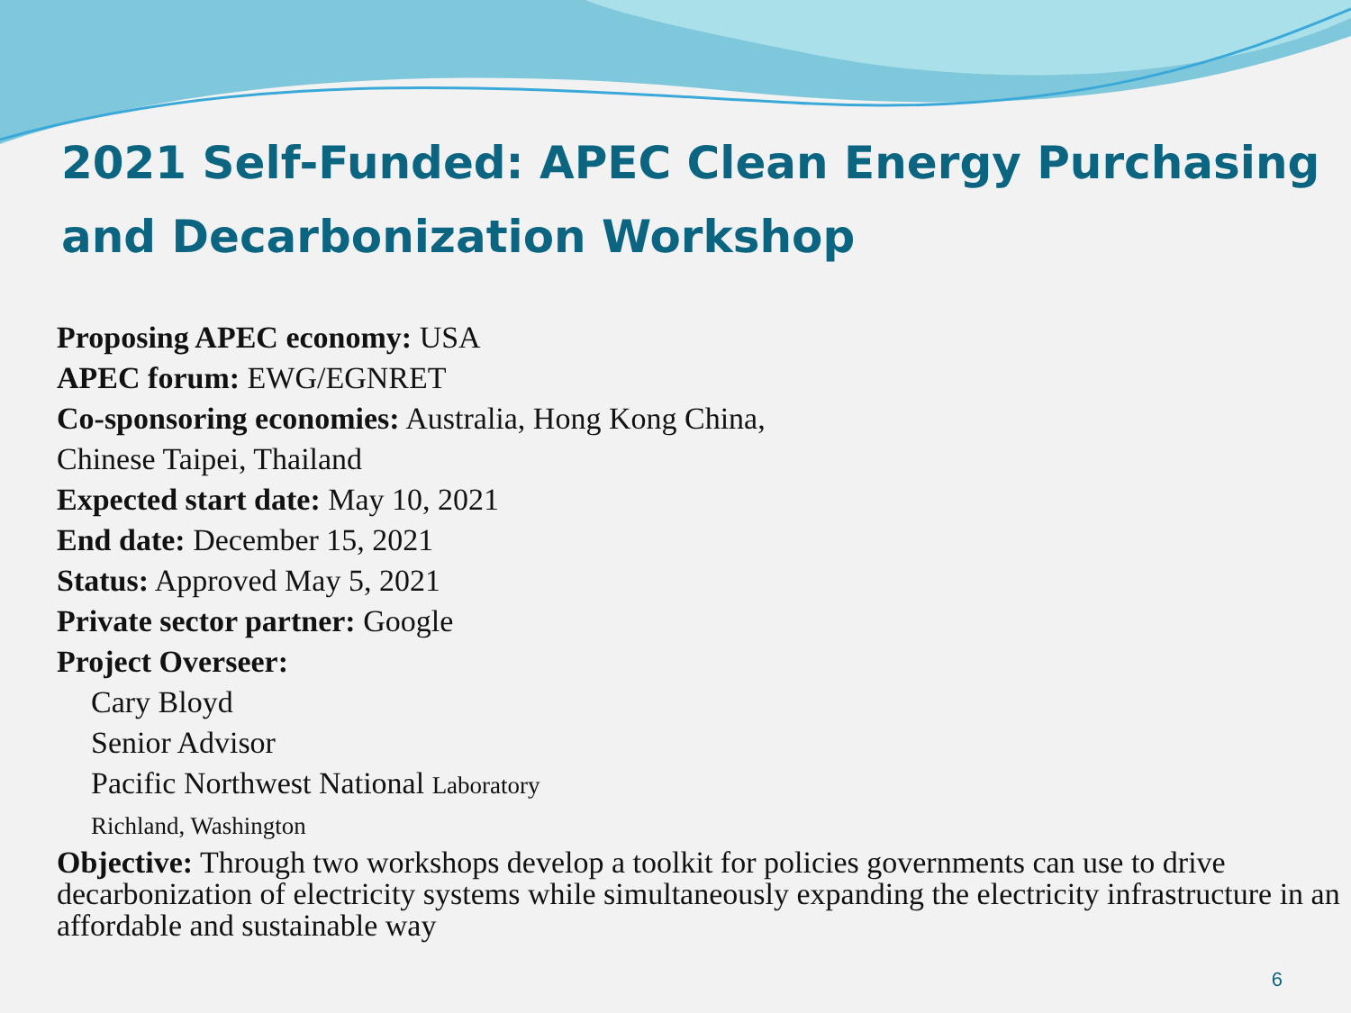2021 Self-Funded: APEC Clean Energy Purchasing and Decarbonization Workshop
Proposing APEC economy: USA
APEC forum: EWG/EGNRET
Co-sponsoring economies: Australia, Hong Kong China,
Chinese Taipei, Thailand
Expected start date: May 10, 2021
End date: December 15, 2021
Status: Approved May 5, 2021
Private sector partner: Google
Project Overseer:
Cary Bloyd
Senior Advisor
Pacific Northwest National Laboratory
Richland, Washington
Objective: Through two workshops develop a toolkit for policies governments can use to drive decarbonization of electricity systems while simultaneously expanding the electricity infrastructure in an affordable and sustainable way
6